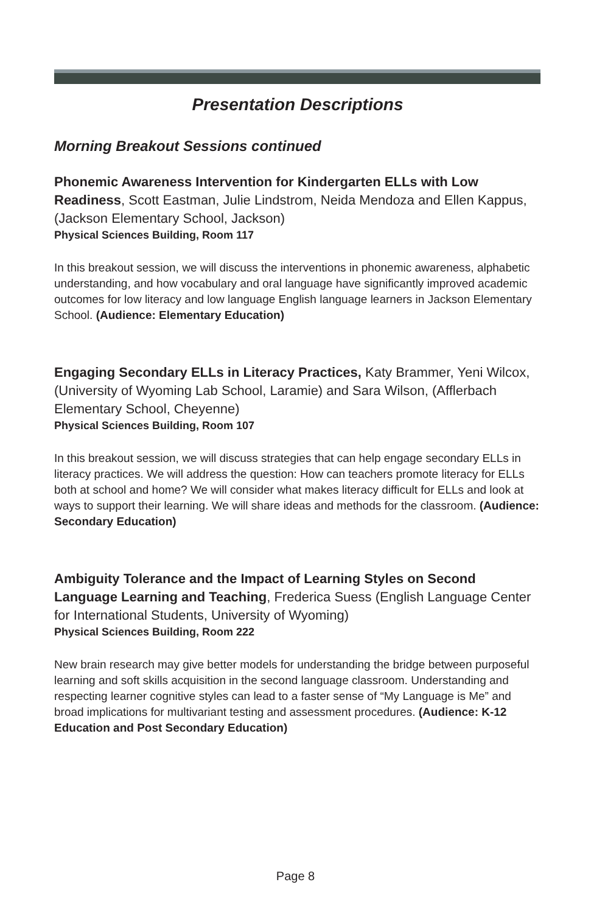Presentation Descriptions
Morning Breakout Sessions continued
Phonemic Awareness Intervention for Kindergarten ELLs with Low Readiness, Scott Eastman, Julie Lindstrom, Neida Mendoza and Ellen Kappus, (Jackson Elementary School, Jackson)
Physical Sciences Building, Room 117
In this breakout session, we will discuss the interventions in phonemic awareness, alphabetic understanding, and how vocabulary and oral language have significantly improved academic outcomes for low literacy and low language English language learners in Jackson Elementary School. (Audience: Elementary Education)
Engaging Secondary ELLs in Literacy Practices, Katy Brammer, Yeni Wilcox, (University of Wyoming Lab School, Laramie) and Sara Wilson, (Afflerbach Elementary School, Cheyenne)
Physical Sciences Building, Room 107
In this breakout session, we will discuss strategies that can help engage secondary ELLs in literacy practices. We will address the question: How can teachers promote literacy for ELLs both at school and home? We will consider what makes literacy difficult for ELLs and look at ways to support their learning. We will share ideas and methods for the classroom. (Audience: Secondary Education)
Ambiguity Tolerance and the Impact of Learning Styles on Second Language Learning and Teaching, Frederica Suess (English Language Center for International Students, University of Wyoming)
Physical Sciences Building, Room 222
New brain research may give better models for understanding the bridge between purposeful learning and soft skills acquisition in the second language classroom. Understanding and respecting learner cognitive styles can lead to a faster sense of “My Language is Me” and broad implications for multivariant testing and assessment procedures. (Audience: K-12 Education and Post Secondary Education)
Page 8